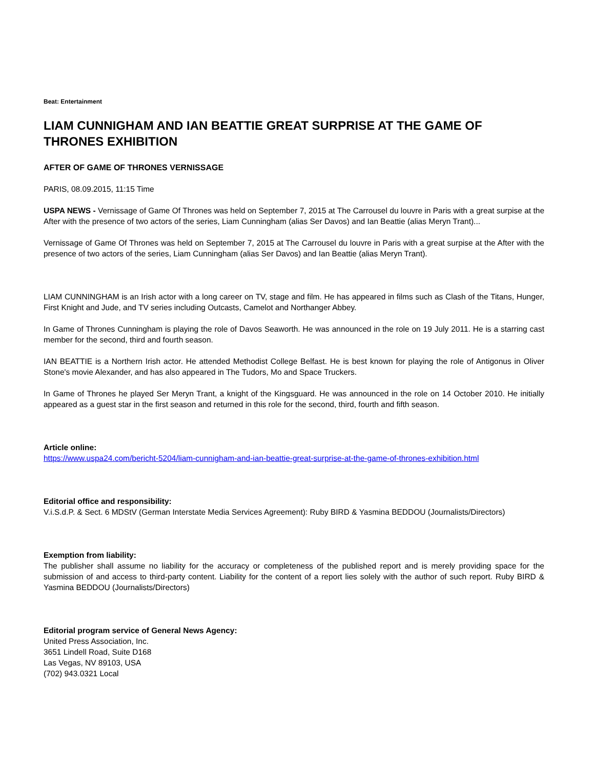Beat: Entertainment
LIAM CUNNIGHAM AND IAN BEATTIE GREAT SURPRISE AT THE GAME OF THRONES EXHIBITION
AFTER OF GAME OF THRONES VERNISSAGE
PARIS, 08.09.2015, 11:15 Time
USPA NEWS - Vernissage of Game Of Thrones was held on September 7, 2015 at The Carrousel du louvre in Paris with a great surpise at the After with the presence of two actors of the series, Liam Cunningham (alias Ser Davos) and Ian Beattie (alias Meryn Trant)...
Vernissage of Game Of Thrones was held on September 7, 2015 at The Carrousel du louvre in Paris with a great surpise at the After with the presence of two actors of the series, Liam Cunningham (alias Ser Davos) and Ian Beattie (alias Meryn Trant).
LIAM CUNNINGHAM is an Irish actor with a long career on TV, stage and film. He has appeared in films such as Clash of the Titans, Hunger, First Knight and Jude, and TV series including Outcasts, Camelot and Northanger Abbey.
In Game of Thrones Cunningham is playing the role of Davos Seaworth. He was announced in the role on 19 July 2011. He is a starring cast member for the second, third and fourth season.
IAN BEATTIE is a Northern Irish actor. He attended Methodist College Belfast. He is best known for playing the role of Antigonus in Oliver Stone's movie Alexander, and has also appeared in The Tudors, Mo and Space Truckers.
In Game of Thrones he played Ser Meryn Trant, a knight of the Kingsguard. He was announced in the role on 14 October 2010. He initially appeared as a guest star in the first season and returned in this role for the second, third, fourth and fifth season.
Article online:
https://www.uspa24.com/bericht-5204/liam-cunnigham-and-ian-beattie-great-surprise-at-the-game-of-thrones-exhibition.html
Editorial office and responsibility:
V.i.S.d.P. & Sect. 6 MDStV (German Interstate Media Services Agreement): Ruby BIRD & Yasmina BEDDOU (Journalists/Directors)
Exemption from liability:
The publisher shall assume no liability for the accuracy or completeness of the published report and is merely providing space for the submission of and access to third-party content. Liability for the content of a report lies solely with the author of such report. Ruby BIRD & Yasmina BEDDOU (Journalists/Directors)
Editorial program service of General News Agency:
United Press Association, Inc.
3651 Lindell Road, Suite D168
Las Vegas, NV 89103, USA
(702) 943.0321 Local